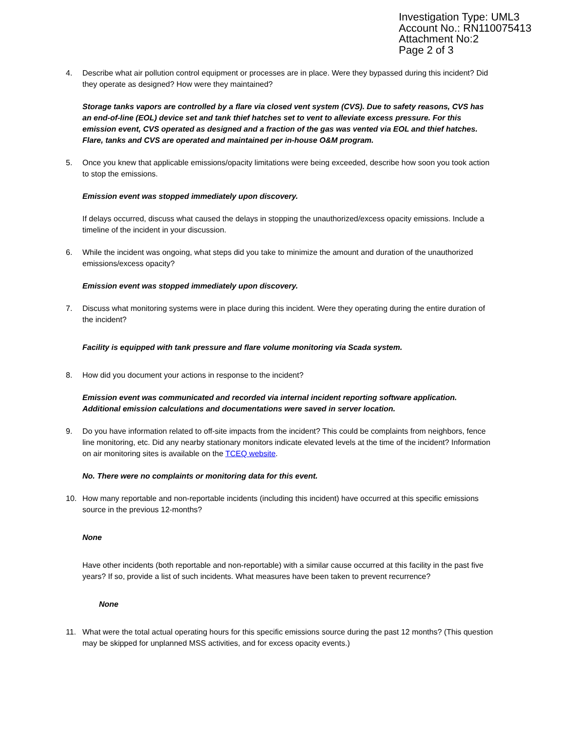Investigation Type: UML3
Account No.: RN110075413
Attachment No:2
Page 2 of 3
4. Describe what air pollution control equipment or processes are in place. Were they bypassed during this incident? Did they operate as designed? How were they maintained?
Storage tanks vapors are controlled by a flare via closed vent system (CVS). Due to safety reasons, CVS has an end-of-line (EOL) device set and tank thief hatches set to vent to alleviate excess pressure. For this emission event, CVS operated as designed and a fraction of the gas was vented via EOL and thief hatches. Flare, tanks and CVS are operated and maintained per in-house O&M program.
5. Once you knew that applicable emissions/opacity limitations were being exceeded, describe how soon you took action to stop the emissions.
Emission event was stopped immediately upon discovery.
If delays occurred, discuss what caused the delays in stopping the unauthorized/excess opacity emissions. Include a timeline of the incident in your discussion.
6. While the incident was ongoing, what steps did you take to minimize the amount and duration of the unauthorized emissions/excess opacity?
Emission event was stopped immediately upon discovery.
7. Discuss what monitoring systems were in place during this incident. Were they operating during the entire duration of the incident?
Facility is equipped with tank pressure and flare volume monitoring via Scada system.
8. How did you document your actions in response to the incident?
Emission event was communicated and recorded via internal incident reporting software application. Additional emission calculations and documentations were saved in server location.
9. Do you have information related to off-site impacts from the incident? This could be complaints from neighbors, fence line monitoring, etc. Did any nearby stationary monitors indicate elevated levels at the time of the incident? Information on air monitoring sites is available on the TCEQ website.
No. There were no complaints or monitoring data for this event.
10. How many reportable and non-reportable incidents (including this incident) have occurred at this specific emissions source in the previous 12-months?
None
Have other incidents (both reportable and non-reportable) with a similar cause occurred at this facility in the past five years? If so, provide a list of such incidents. What measures have been taken to prevent recurrence?
None
11. What were the total actual operating hours for this specific emissions source during the past 12 months? (This question may be skipped for unplanned MSS activities, and for excess opacity events.)